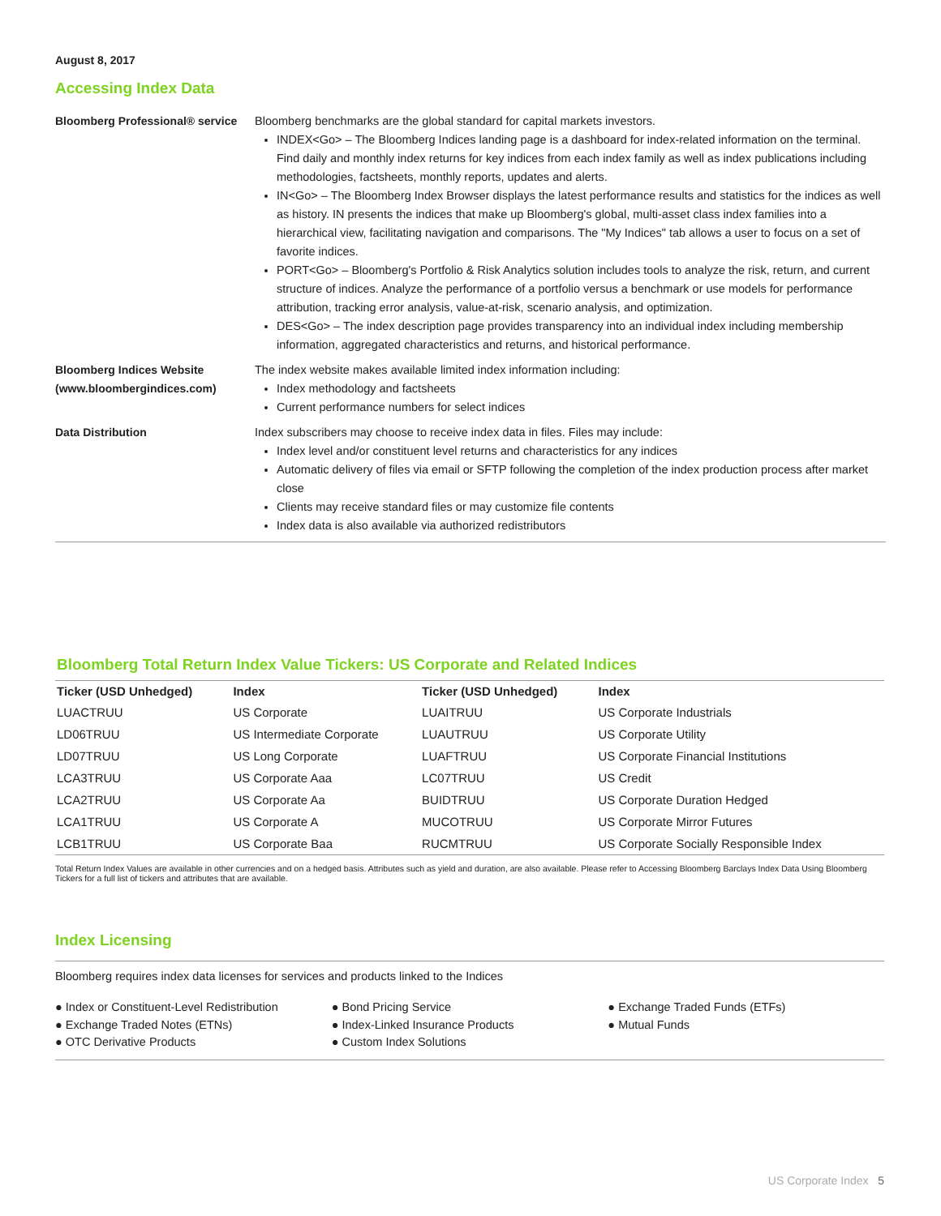August 8, 2017
Accessing Index Data
| Bloomberg Professional® service | Bloomberg benchmarks are the global standard for capital markets investors. INDEX<Go> – The Bloomberg Indices landing page is a dashboard for index-related information on the terminal. Find daily and monthly index returns for key indices from each index family as well as index publications including methodologies, factsheets, monthly reports, updates and alerts. IN<Go> – The Bloomberg Index Browser displays the latest performance results and statistics for the indices as well as history. IN presents the indices that make up Bloomberg's global, multi-asset class index families into a hierarchical view, facilitating navigation and comparisons. The "My Indices" tab allows a user to focus on a set of favorite indices. PORT<Go> – Bloomberg's Portfolio & Risk Analytics solution includes tools to analyze the risk, return, and current structure of indices. Analyze the performance of a portfolio versus a benchmark or use models for performance attribution, tracking error analysis, value-at-risk, scenario analysis, and optimization. DES<Go> – The index description page provides transparency into an individual index including membership information, aggregated characteristics and returns, and historical performance. |
| Bloomberg Indices Website (www.bloombergindices.com) | The index website makes available limited index information including: Index methodology and factsheets Current performance numbers for select indices |
| Data Distribution | Index subscribers may choose to receive index data in files. Files may include: Index level and/or constituent level returns and characteristics for any indices Automatic delivery of files via email or SFTP following the completion of the index production process after market close Clients may receive standard files or may customize file contents Index data is also available via authorized redistributors |
Bloomberg Total Return Index Value Tickers: US Corporate and Related Indices
| Ticker (USD Unhedged) | Index | Ticker (USD Unhedged) | Index |
| --- | --- | --- | --- |
| LUACTRUU | US Corporate | LUAITRUU | US Corporate Industrials |
| LD06TRUU | US Intermediate Corporate | LUAUTRUU | US Corporate Utility |
| LD07TRUU | US Long Corporate | LUAFTRUU | US Corporate Financial Institutions |
| LCA3TRUU | US Corporate Aaa | LC07TRUU | US Credit |
| LCA2TRUU | US Corporate Aa | BUIDTRUU | US Corporate Duration Hedged |
| LCA1TRUU | US Corporate A | MUCOTRUU | US Corporate Mirror Futures |
| LCB1TRUU | US Corporate Baa | RUCMTRUU | US Corporate Socially Responsible Index |
Total Return Index Values are available in other currencies and on a hedged basis. Attributes such as yield and duration, are also available. Please refer to Accessing Bloomberg Barclays Index Data Using Bloomberg Tickers for a full list of tickers and attributes that are available.
Index Licensing
Bloomberg requires index data licenses for services and products linked to the Indices
● Index or Constituent-Level Redistribution
● Exchange Traded Notes (ETNs)
● OTC Derivative Products
● Bond Pricing Service
● Index-Linked Insurance Products
● Custom Index Solutions
● Exchange Traded Funds (ETFs)
● Mutual Funds
US Corporate Index 5